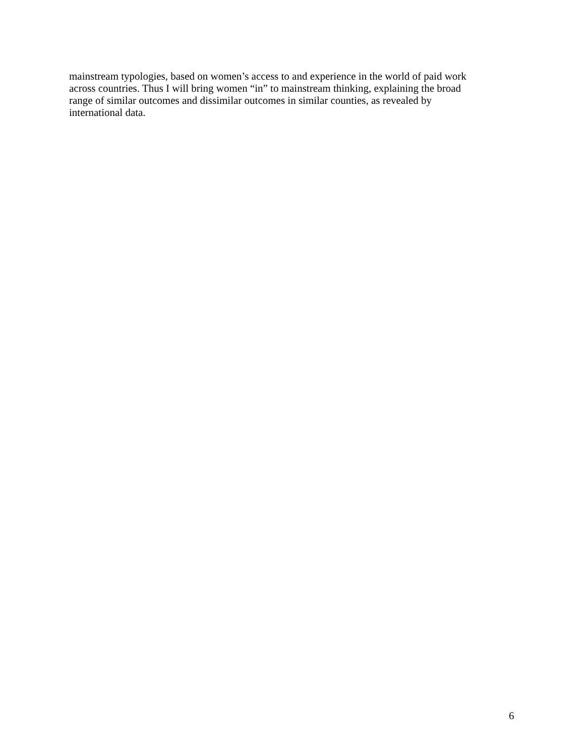mainstream typologies, based on women’s access to and experience in the world of paid work
across countries. Thus I will bring women “in” to mainstream thinking, explaining the broad
range of similar outcomes and dissimilar outcomes in similar counties, as revealed by
international data.
6